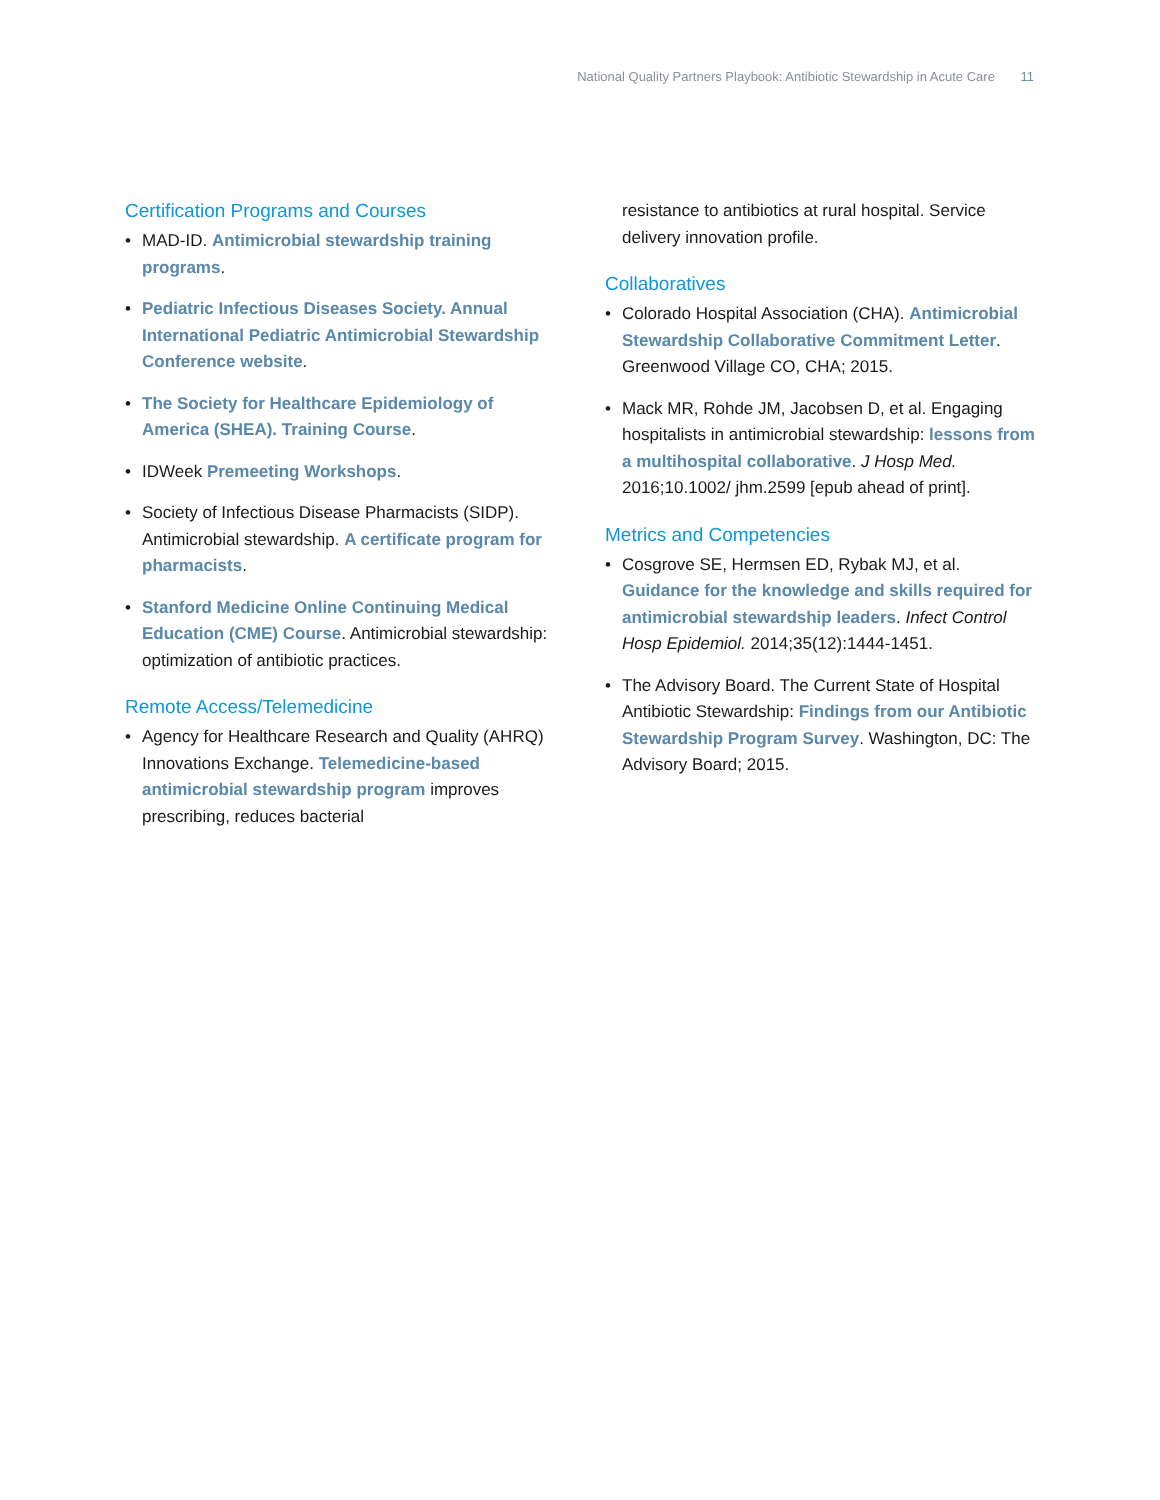National Quality Partners Playbook: Antibiotic Stewardship in Acute Care 11
Certification Programs and Courses
• MAD-ID. Antimicrobial stewardship training programs.
• Pediatric Infectious Diseases Society. Annual International Pediatric Antimicrobial Stewardship Conference website.
• The Society for Healthcare Epidemiology of America (SHEA). Training Course.
• IDWeek Premeeting Workshops.
• Society of Infectious Disease Pharmacists (SIDP). Antimicrobial stewardship. A certificate program for pharmacists.
• Stanford Medicine Online Continuing Medical Education (CME) Course. Antimicrobial stewardship: optimization of antibiotic practices.
Remote Access/Telemedicine
• Agency for Healthcare Research and Quality (AHRQ) Innovations Exchange. Telemedicine-based antimicrobial stewardship program improves prescribing, reduces bacterial
resistance to antibiotics at rural hospital. Service delivery innovation profile.
Collaboratives
• Colorado Hospital Association (CHA). Antimicrobial Stewardship Collaborative Commitment Letter. Greenwood Village CO, CHA; 2015.
• Mack MR, Rohde JM, Jacobsen D, et al. Engaging hospitalists in antimicrobial stewardship: lessons from a multihospital collaborative. J Hosp Med. 2016;10.1002/ jhm.2599 [epub ahead of print].
Metrics and Competencies
• Cosgrove SE, Hermsen ED, Rybak MJ, et al. Guidance for the knowledge and skills required for antimicrobial stewardship leaders. Infect Control Hosp Epidemiol. 2014;35(12):1444-1451.
• The Advisory Board. The Current State of Hospital Antibiotic Stewardship: Findings from our Antibiotic Stewardship Program Survey. Washington, DC: The Advisory Board; 2015.